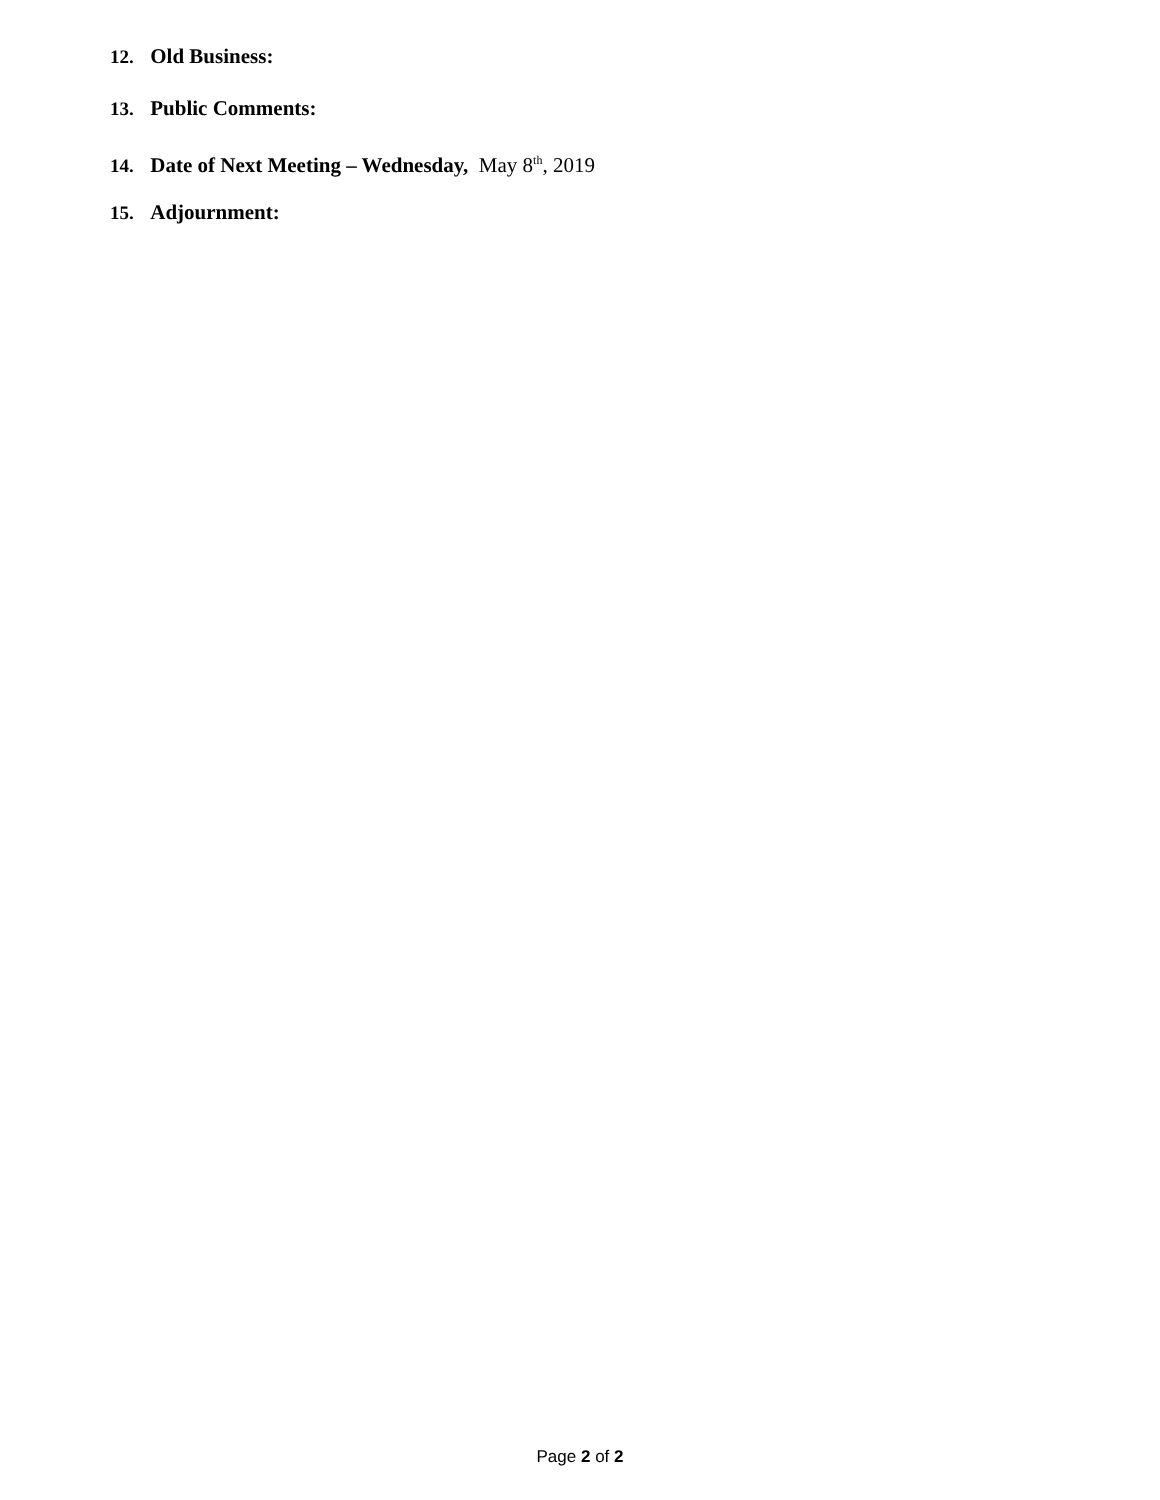12. Old Business:
13. Public Comments:
14. Date of Next Meeting – Wednesday, May 8<sup>th</sup>, 2019
15. Adjournment:
Page 2 of 2